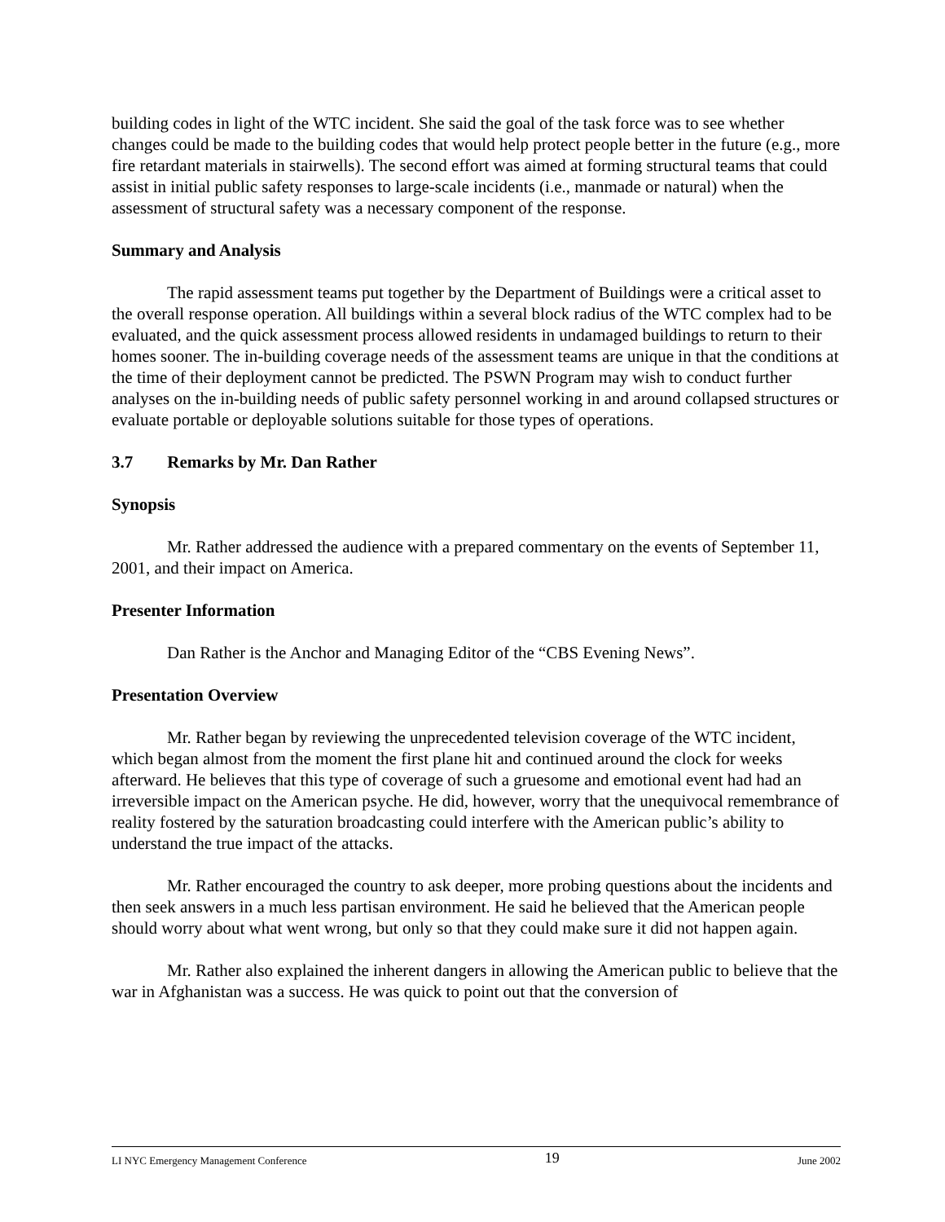building codes in light of the WTC incident. She said the goal of the task force was to see whether changes could be made to the building codes that would help protect people better in the future (e.g., more fire retardant materials in stairwells). The second effort was aimed at forming structural teams that could assist in initial public safety responses to large-scale incidents (i.e., manmade or natural) when the assessment of structural safety was a necessary component of the response.
Summary and Analysis
The rapid assessment teams put together by the Department of Buildings were a critical asset to the overall response operation. All buildings within a several block radius of the WTC complex had to be evaluated, and the quick assessment process allowed residents in undamaged buildings to return to their homes sooner. The in-building coverage needs of the assessment teams are unique in that the conditions at the time of their deployment cannot be predicted. The PSWN Program may wish to conduct further analyses on the in-building needs of public safety personnel working in and around collapsed structures or evaluate portable or deployable solutions suitable for those types of operations.
3.7 Remarks by Mr. Dan Rather
Synopsis
Mr. Rather addressed the audience with a prepared commentary on the events of September 11, 2001, and their impact on America.
Presenter Information
Dan Rather is the Anchor and Managing Editor of the “CBS Evening News”.
Presentation Overview
Mr. Rather began by reviewing the unprecedented television coverage of the WTC incident, which began almost from the moment the first plane hit and continued around the clock for weeks afterward. He believes that this type of coverage of such a gruesome and emotional event had had an irreversible impact on the American psyche. He did, however, worry that the unequivocal remembrance of reality fostered by the saturation broadcasting could interfere with the American public’s ability to understand the true impact of the attacks.
Mr. Rather encouraged the country to ask deeper, more probing questions about the incidents and then seek answers in a much less partisan environment. He said he believed that the American people should worry about what went wrong, but only so that they could make sure it did not happen again.
Mr. Rather also explained the inherent dangers in allowing the American public to believe that the war in Afghanistan was a success. He was quick to point out that the conversion of
LI NYC Emergency Management Conference 19 June 2002